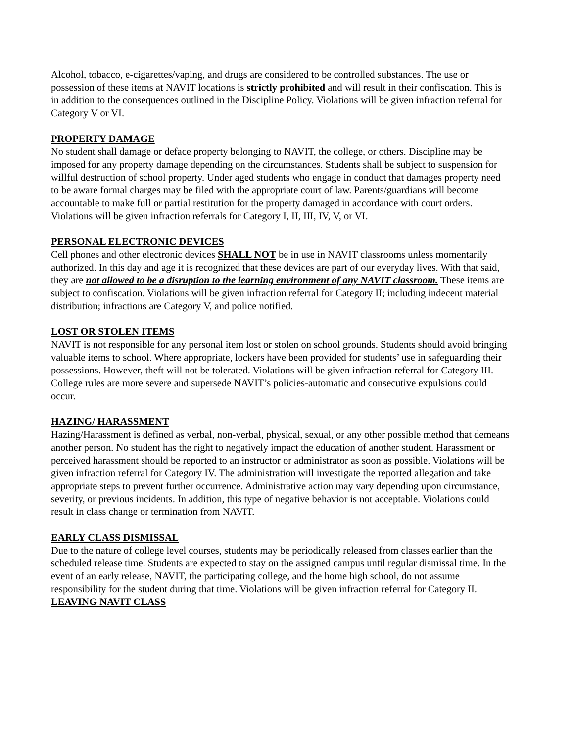Alcohol, tobacco, e-cigarettes/vaping, and drugs are considered to be controlled substances. The use or possession of these items at NAVIT locations is strictly prohibited and will result in their confiscation. This is in addition to the consequences outlined in the Discipline Policy. Violations will be given infraction referral for Category V or VI.
PROPERTY DAMAGE
No student shall damage or deface property belonging to NAVIT, the college, or others. Discipline may be imposed for any property damage depending on the circumstances. Students shall be subject to suspension for willful destruction of school property. Under aged students who engage in conduct that damages property need to be aware formal charges may be filed with the appropriate court of law. Parents/guardians will become accountable to make full or partial restitution for the property damaged in accordance with court orders. Violations will be given infraction referrals for Category I, II, III, IV, V, or VI.
PERSONAL ELECTRONIC DEVICES
Cell phones and other electronic devices SHALL NOT be in use in NAVIT classrooms unless momentarily authorized. In this day and age it is recognized that these devices are part of our everyday lives. With that said, they are not allowed to be a disruption to the learning environment of any NAVIT classroom. These items are subject to confiscation. Violations will be given infraction referral for Category II; including indecent material distribution; infractions are Category V, and police notified.
LOST OR STOLEN ITEMS
NAVIT is not responsible for any personal item lost or stolen on school grounds. Students should avoid bringing valuable items to school. Where appropriate, lockers have been provided for students’ use in safeguarding their possessions. However, theft will not be tolerated. Violations will be given infraction referral for Category III. College rules are more severe and supersede NAVIT’s policies-automatic and consecutive expulsions could occur.
HAZING/ HARASSMENT
Hazing/Harassment is defined as verbal, non-verbal, physical, sexual, or any other possible method that demeans another person. No student has the right to negatively impact the education of another student. Harassment or perceived harassment should be reported to an instructor or administrator as soon as possible. Violations will be given infraction referral for Category IV. The administration will investigate the reported allegation and take appropriate steps to prevent further occurrence. Administrative action may vary depending upon circumstance, severity, or previous incidents. In addition, this type of negative behavior is not acceptable. Violations could result in class change or termination from NAVIT.
EARLY CLASS DISMISSAL
Due to the nature of college level courses, students may be periodically released from classes earlier than the scheduled release time. Students are expected to stay on the assigned campus until regular dismissal time. In the event of an early release, NAVIT, the participating college, and the home high school, do not assume responsibility for the student during that time. Violations will be given infraction referral for Category II.
LEAVING NAVIT CLASS